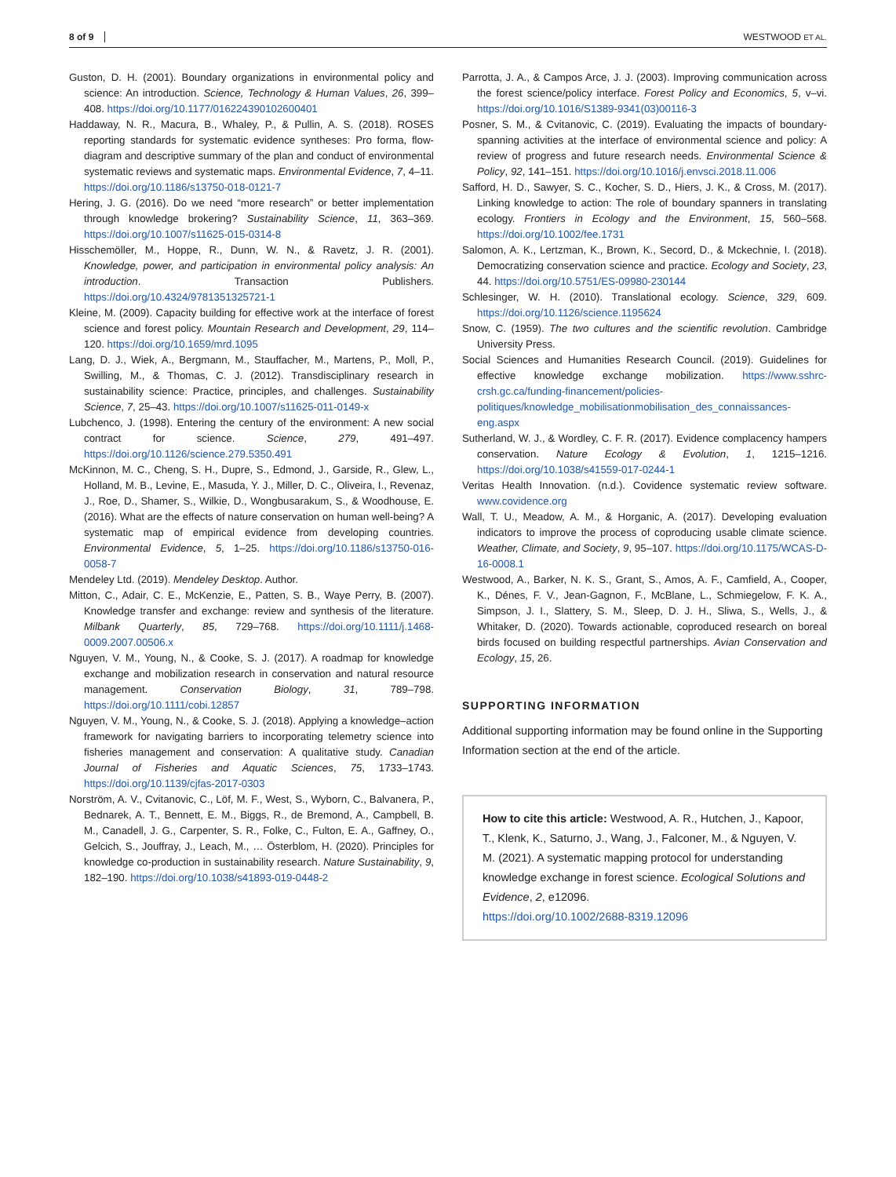8 of 9 WESTWOOD ET AL.
Guston, D. H. (2001). Boundary organizations in environmental policy and science: An introduction. Science, Technology & Human Values, 26, 399–408. https://doi.org/10.1177/016224390102600401
Haddaway, N. R., Macura, B., Whaley, P., & Pullin, A. S. (2018). ROSES reporting standards for systematic evidence syntheses: Pro forma, flow-diagram and descriptive summary of the plan and conduct of environmental systematic reviews and systematic maps. Environmental Evidence, 7, 4–11. https://doi.org/10.1186/s13750-018-0121-7
Hering, J. G. (2016). Do we need “more research” or better implementation through knowledge brokering? Sustainability Science, 11, 363–369. https://doi.org/10.1007/s11625-015-0314-8
Hisschemöller, M., Hoppe, R., Dunn, W. N., & Ravetz, J. R. (2001). Knowledge, power, and participation in environmental policy analysis: An introduction. Transaction Publishers. https://doi.org/10.4324/9781351325721-1
Kleine, M. (2009). Capacity building for effective work at the interface of forest science and forest policy. Mountain Research and Development, 29, 114–120. https://doi.org/10.1659/mrd.1095
Lang, D. J., Wiek, A., Bergmann, M., Stauffacher, M., Martens, P., Moll, P., Swilling, M., & Thomas, C. J. (2012). Transdisciplinary research in sustainability science: Practice, principles, and challenges. Sustainability Science, 7, 25–43. https://doi.org/10.1007/s11625-011-0149-x
Lubchenco, J. (1998). Entering the century of the environment: A new social contract for science. Science, 279, 491–497. https://doi.org/10.1126/science.279.5350.491
McKinnon, M. C., Cheng, S. H., Dupre, S., Edmond, J., Garside, R., Glew, L., Holland, M. B., Levine, E., Masuda, Y. J., Miller, D. C., Oliveira, I., Revenaz, J., Roe, D., Shamer, S., Wilkie, D., Wongbusarakum, S., & Woodhouse, E. (2016). What are the effects of nature conservation on human well-being? A systematic map of empirical evidence from developing countries. Environmental Evidence, 5, 1–25. https://doi.org/10.1186/s13750-016-0058-7
Mendeley Ltd. (2019). Mendeley Desktop. Author.
Mitton, C., Adair, C. E., McKenzie, E., Patten, S. B., Waye Perry, B. (2007). Knowledge transfer and exchange: review and synthesis of the literature. Milbank Quarterly, 85, 729–768. https://doi.org/10.1111/j.1468-0009.2007.00506.x
Nguyen, V. M., Young, N., & Cooke, S. J. (2017). A roadmap for knowledge exchange and mobilization research in conservation and natural resource management. Conservation Biology, 31, 789–798. https://doi.org/10.1111/cobi.12857
Nguyen, V. M., Young, N., & Cooke, S. J. (2018). Applying a knowledge–action framework for navigating barriers to incorporating telemetry science into fisheries management and conservation: A qualitative study. Canadian Journal of Fisheries and Aquatic Sciences, 75, 1733–1743. https://doi.org/10.1139/cjfas-2017-0303
Norström, A. V., Cvitanovic, C., Löf, M. F., West, S., Wyborn, C., Balvanera, P., Bednarek, A. T., Bennett, E. M., Biggs, R., de Bremond, A., Campbell, B. M., Canadell, J. G., Carpenter, S. R., Folke, C., Fulton, E. A., Gaffney, O., Gelcich, S., Jouffray, J., Leach, M., … Österblom, H. (2020). Principles for knowledge co-production in sustainability research. Nature Sustainability, 9, 182–190. https://doi.org/10.1038/s41893-019-0448-2
Parrotta, J. A., & Campos Arce, J. J. (2003). Improving communication across the forest science/policy interface. Forest Policy and Economics, 5, v–vi. https://doi.org/10.1016/S1389-9341(03)00116-3
Posner, S. M., & Cvitanovic, C. (2019). Evaluating the impacts of boundary-spanning activities at the interface of environmental science and policy: A review of progress and future research needs. Environmental Science & Policy, 92, 141–151. https://doi.org/10.1016/j.envsci.2018.11.006
Safford, H. D., Sawyer, S. C., Kocher, S. D., Hiers, J. K., & Cross, M. (2017). Linking knowledge to action: The role of boundary spanners in translating ecology. Frontiers in Ecology and the Environment, 15, 560–568. https://doi.org/10.1002/fee.1731
Salomon, A. K., Lertzman, K., Brown, K., Secord, D., & Mckechnie, I. (2018). Democratizing conservation science and practice. Ecology and Society, 23, 44. https://doi.org/10.5751/ES-09980-230144
Schlesinger, W. H. (2010). Translational ecology. Science, 329, 609. https://doi.org/10.1126/science.1195624
Snow, C. (1959). The two cultures and the scientific revolution. Cambridge University Press.
Social Sciences and Humanities Research Council. (2019). Guidelines for effective knowledge exchange mobilization. https://www.sshrc-crsh.gc.ca/funding-financement/policies-politiques/knowledge_mobilisationmobilisation_des_connaissances-eng.aspx
Sutherland, W. J., & Wordley, C. F. R. (2017). Evidence complacency hampers conservation. Nature Ecology & Evolution, 1, 1215–1216. https://doi.org/10.1038/s41559-017-0244-1
Veritas Health Innovation. (n.d.). Covidence systematic review software. www.covidence.org
Wall, T. U., Meadow, A. M., & Horganic, A. (2017). Developing evaluation indicators to improve the process of coproducing usable climate science. Weather, Climate, and Society, 9, 95–107. https://doi.org/10.1175/WCAS-D-16-0008.1
Westwood, A., Barker, N. K. S., Grant, S., Amos, A. F., Camfield, A., Cooper, K., Dénes, F. V., Jean-Gagnon, F., McBlane, L., Schmiegelow, F. K. A., Simpson, J. I., Slattery, S. M., Sleep, D. J. H., Sliwa, S., Wells, J., & Whitaker, D. (2020). Towards actionable, coproduced research on boreal birds focused on building respectful partnerships. Avian Conservation and Ecology, 15, 26.
SUPPORTING INFORMATION
Additional supporting information may be found online in the Supporting Information section at the end of the article.
How to cite this article: Westwood, A. R., Hutchen, J., Kapoor, T., Klenk, K., Saturno, J., Wang, J., Falconer, M., & Nguyen, V. M. (2021). A systematic mapping protocol for understanding knowledge exchange in forest science. Ecological Solutions and Evidence, 2, e12096.
https://doi.org/10.1002/2688-8319.12096